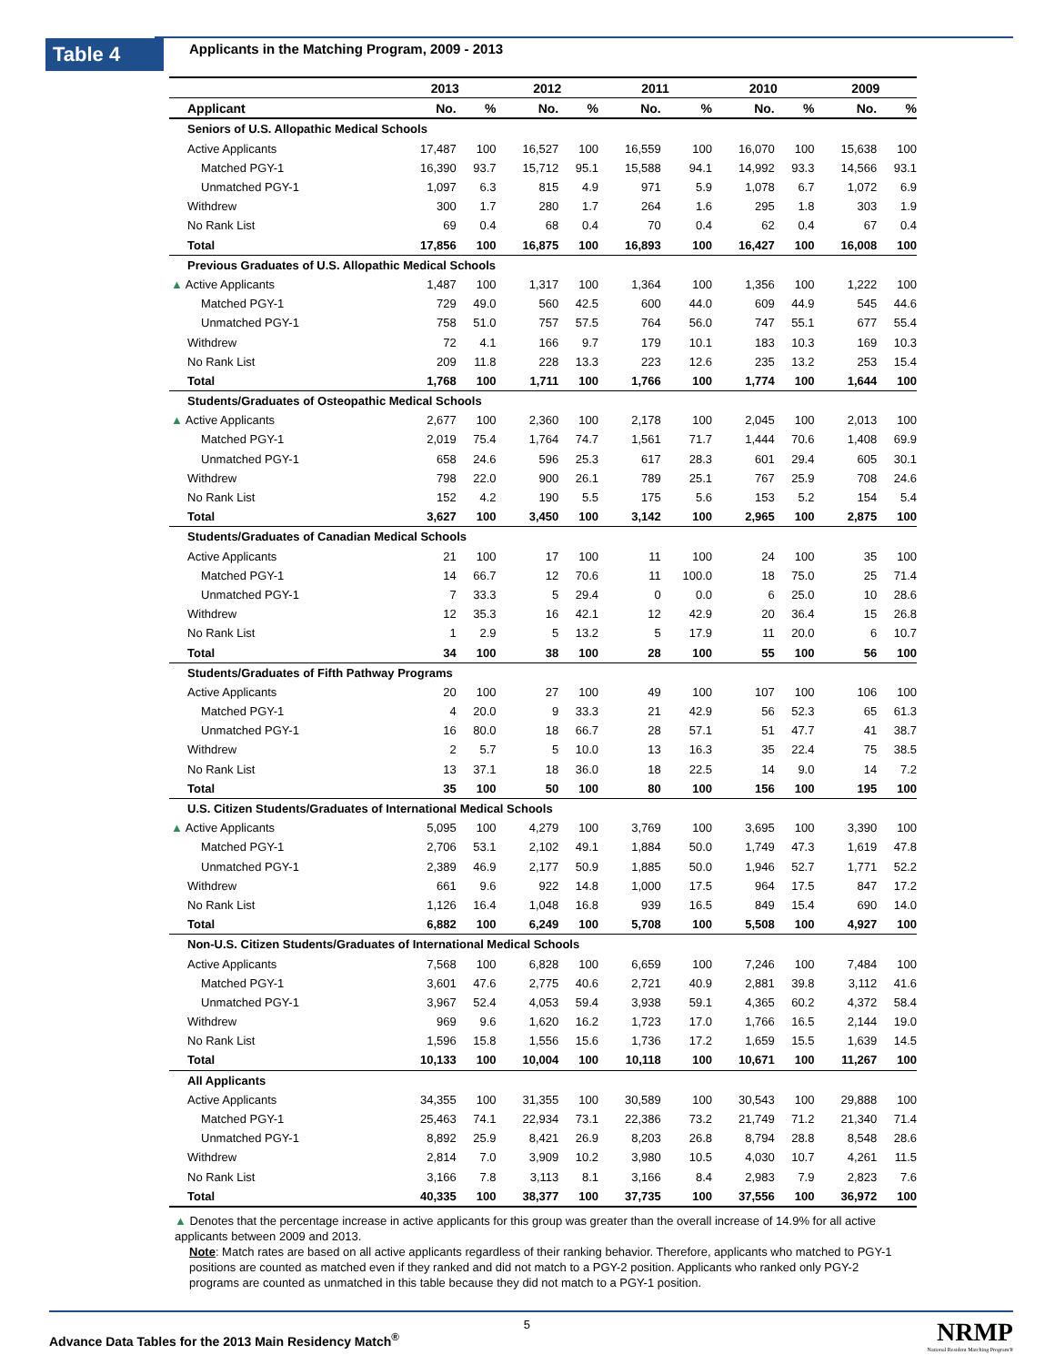Table 4
Applicants in the Matching Program, 2009 - 2013
| | 2013 | | 2012 | | 2011 | | 2010 | | 2009 | |
| --- | --- | --- | --- | --- | --- | --- | --- | --- | --- | --- |
| Applicant | No. | % | No. | % | No. | % | No. | % | No. | % |
| Seniors of U.S. Allopathic Medical Schools | | | | | | | | | | |
| Active Applicants | 17,487 | 100 | 16,527 | 100 | 16,559 | 100 | 16,070 | 100 | 15,638 | 100 |
| Matched PGY-1 | 16,390 | 93.7 | 15,712 | 95.1 | 15,588 | 94.1 | 14,992 | 93.3 | 14,566 | 93.1 |
| Unmatched PGY-1 | 1,097 | 6.3 | 815 | 4.9 | 971 | 5.9 | 1,078 | 6.7 | 1,072 | 6.9 |
| Withdrew | 300 | 1.7 | 280 | 1.7 | 264 | 1.6 | 295 | 1.8 | 303 | 1.9 |
| No Rank List | 69 | 0.4 | 68 | 0.4 | 70 | 0.4 | 62 | 0.4 | 67 | 0.4 |
| Total | 17,856 | 100 | 16,875 | 100 | 16,893 | 100 | 16,427 | 100 | 16,008 | 100 |
| Previous Graduates of U.S. Allopathic Medical Schools | | | | | | | | | | |
| ▲ Active Applicants | 1,487 | 100 | 1,317 | 100 | 1,364 | 100 | 1,356 | 100 | 1,222 | 100 |
| Matched PGY-1 | 729 | 49.0 | 560 | 42.5 | 600 | 44.0 | 609 | 44.9 | 545 | 44.6 |
| Unmatched PGY-1 | 758 | 51.0 | 757 | 57.5 | 764 | 56.0 | 747 | 55.1 | 677 | 55.4 |
| Withdrew | 72 | 4.1 | 166 | 9.7 | 179 | 10.1 | 183 | 10.3 | 169 | 10.3 |
| No Rank List | 209 | 11.8 | 228 | 13.3 | 223 | 12.6 | 235 | 13.2 | 253 | 15.4 |
| Total | 1,768 | 100 | 1,711 | 100 | 1,766 | 100 | 1,774 | 100 | 1,644 | 100 |
| Students/Graduates of Osteopathic Medical Schools | | | | | | | | | | |
| ▲ Active Applicants | 2,677 | 100 | 2,360 | 100 | 2,178 | 100 | 2,045 | 100 | 2,013 | 100 |
| Matched PGY-1 | 2,019 | 75.4 | 1,764 | 74.7 | 1,561 | 71.7 | 1,444 | 70.6 | 1,408 | 69.9 |
| Unmatched PGY-1 | 658 | 24.6 | 596 | 25.3 | 617 | 28.3 | 601 | 29.4 | 605 | 30.1 |
| Withdrew | 798 | 22.0 | 900 | 26.1 | 789 | 25.1 | 767 | 25.9 | 708 | 24.6 |
| No Rank List | 152 | 4.2 | 190 | 5.5 | 175 | 5.6 | 153 | 5.2 | 154 | 5.4 |
| Total | 3,627 | 100 | 3,450 | 100 | 3,142 | 100 | 2,965 | 100 | 2,875 | 100 |
| Students/Graduates of Canadian Medical Schools | | | | | | | | | | |
| Active Applicants | 21 | 100 | 17 | 100 | 11 | 100 | 24 | 100 | 35 | 100 |
| Matched PGY-1 | 14 | 66.7 | 12 | 70.6 | 11 | 100.0 | 18 | 75.0 | 25 | 71.4 |
| Unmatched PGY-1 | 7 | 33.3 | 5 | 29.4 | 0 | 0.0 | 6 | 25.0 | 10 | 28.6 |
| Withdrew | 12 | 35.3 | 16 | 42.1 | 12 | 42.9 | 20 | 36.4 | 15 | 26.8 |
| No Rank List | 1 | 2.9 | 5 | 13.2 | 5 | 17.9 | 11 | 20.0 | 6 | 10.7 |
| Total | 34 | 100 | 38 | 100 | 28 | 100 | 55 | 100 | 56 | 100 |
| Students/Graduates of Fifth Pathway Programs | | | | | | | | | | |
| Active Applicants | 20 | 100 | 27 | 100 | 49 | 100 | 107 | 100 | 106 | 100 |
| Matched PGY-1 | 4 | 20.0 | 9 | 33.3 | 21 | 42.9 | 56 | 52.3 | 65 | 61.3 |
| Unmatched PGY-1 | 16 | 80.0 | 18 | 66.7 | 28 | 57.1 | 51 | 47.7 | 41 | 38.7 |
| Withdrew | 2 | 5.7 | 5 | 10.0 | 13 | 16.3 | 35 | 22.4 | 75 | 38.5 |
| No Rank List | 13 | 37.1 | 18 | 36.0 | 18 | 22.5 | 14 | 9.0 | 14 | 7.2 |
| Total | 35 | 100 | 50 | 100 | 80 | 100 | 156 | 100 | 195 | 100 |
| U.S. Citizen Students/Graduates of International Medical Schools | | | | | | | | | | |
| ▲ Active Applicants | 5,095 | 100 | 4,279 | 100 | 3,769 | 100 | 3,695 | 100 | 3,390 | 100 |
| Matched PGY-1 | 2,706 | 53.1 | 2,102 | 49.1 | 1,884 | 50.0 | 1,749 | 47.3 | 1,619 | 47.8 |
| Unmatched PGY-1 | 2,389 | 46.9 | 2,177 | 50.9 | 1,885 | 50.0 | 1,946 | 52.7 | 1,771 | 52.2 |
| Withdrew | 661 | 9.6 | 922 | 14.8 | 1,000 | 17.5 | 964 | 17.5 | 847 | 17.2 |
| No Rank List | 1,126 | 16.4 | 1,048 | 16.8 | 939 | 16.5 | 849 | 15.4 | 690 | 14.0 |
| Total | 6,882 | 100 | 6,249 | 100 | 5,708 | 100 | 5,508 | 100 | 4,927 | 100 |
| Non-U.S. Citizen Students/Graduates of International Medical Schools | | | | | | | | | | |
| Active Applicants | 7,568 | 100 | 6,828 | 100 | 6,659 | 100 | 7,246 | 100 | 7,484 | 100 |
| Matched PGY-1 | 3,601 | 47.6 | 2,775 | 40.6 | 2,721 | 40.9 | 2,881 | 39.8 | 3,112 | 41.6 |
| Unmatched PGY-1 | 3,967 | 52.4 | 4,053 | 59.4 | 3,938 | 59.1 | 4,365 | 60.2 | 4,372 | 58.4 |
| Withdrew | 969 | 9.6 | 1,620 | 16.2 | 1,723 | 17.0 | 1,766 | 16.5 | 2,144 | 19.0 |
| No Rank List | 1,596 | 15.8 | 1,556 | 15.6 | 1,736 | 17.2 | 1,659 | 15.5 | 1,639 | 14.5 |
| Total | 10,133 | 100 | 10,004 | 100 | 10,118 | 100 | 10,671 | 100 | 11,267 | 100 |
| All Applicants | | | | | | | | | | |
| Active Applicants | 34,355 | 100 | 31,355 | 100 | 30,589 | 100 | 30,543 | 100 | 29,888 | 100 |
| Matched PGY-1 | 25,463 | 74.1 | 22,934 | 73.1 | 22,386 | 73.2 | 21,749 | 71.2 | 21,340 | 71.4 |
| Unmatched PGY-1 | 8,892 | 25.9 | 8,421 | 26.9 | 8,203 | 26.8 | 8,794 | 28.8 | 8,548 | 28.6 |
| Withdrew | 2,814 | 7.0 | 3,909 | 10.2 | 3,980 | 10.5 | 4,030 | 10.7 | 4,261 | 11.5 |
| No Rank List | 3,166 | 7.8 | 3,113 | 8.1 | 3,166 | 8.4 | 2,983 | 7.9 | 2,823 | 7.6 |
| Total | 40,335 | 100 | 38,377 | 100 | 37,735 | 100 | 37,556 | 100 | 36,972 | 100 |
▲ Denotes that the percentage increase in active applicants for this group was greater than the overall increase of 14.9% for all active applicants between 2009 and 2013.
Note: Match rates are based on all active applicants regardless of their ranking behavior. Therefore, applicants who matched to PGY-1 positions are counted as matched even if they ranked and did not match to a PGY-2 position. Applicants who ranked only PGY-2 programs are counted as unmatched in this table because they did not match to a PGY-1 position.
Advance Data Tables for the 2013 Main Residency Match<sup>®</sup> 5
NRMP
National Resident Matching Program®